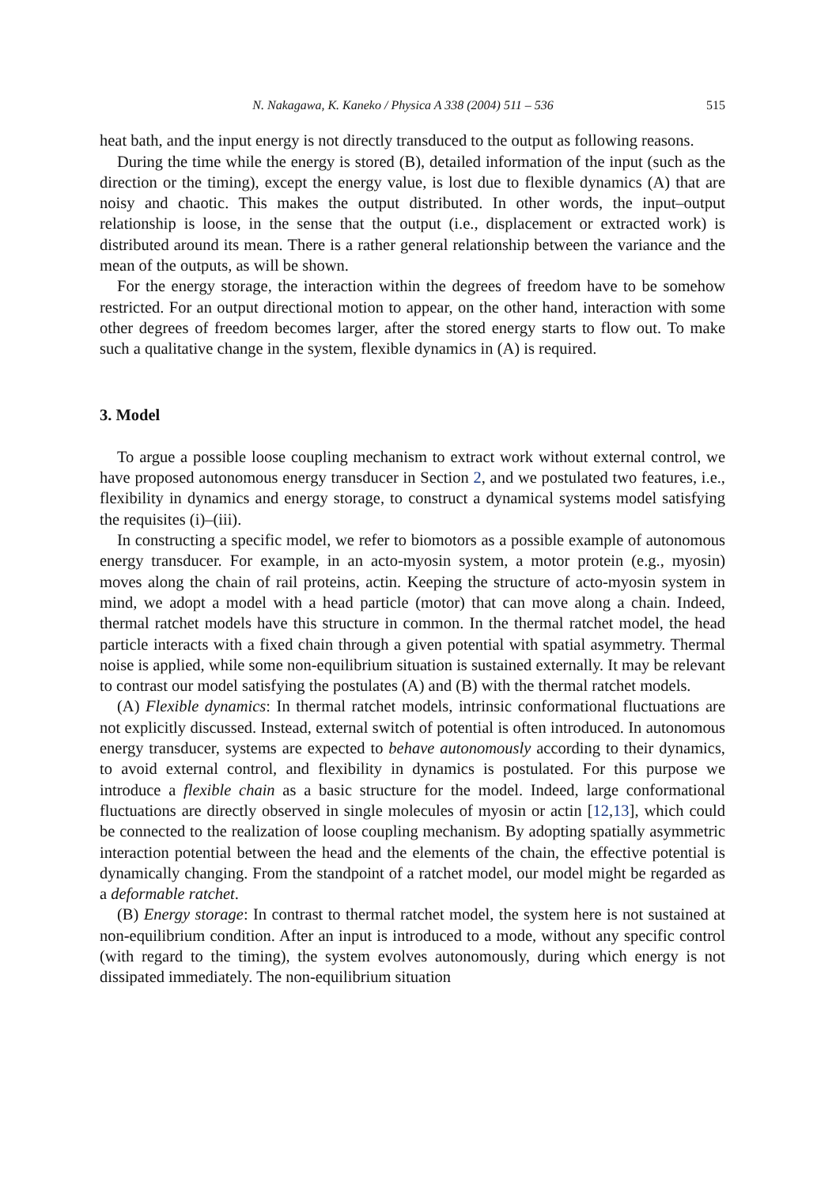N. Nakagawa, K. Kaneko / Physica A 338 (2004) 511 – 536 515
heat bath, and the input energy is not directly transduced to the output as following reasons.
During the time while the energy is stored (B), detailed information of the input (such as the direction or the timing), except the energy value, is lost due to flexible dynamics (A) that are noisy and chaotic. This makes the output distributed. In other words, the input–output relationship is loose, in the sense that the output (i.e., displacement or extracted work) is distributed around its mean. There is a rather general relationship between the variance and the mean of the outputs, as will be shown.
For the energy storage, the interaction within the degrees of freedom have to be somehow restricted. For an output directional motion to appear, on the other hand, interaction with some other degrees of freedom becomes larger, after the stored energy starts to flow out. To make such a qualitative change in the system, flexible dynamics in (A) is required.
3. Model
To argue a possible loose coupling mechanism to extract work without external control, we have proposed autonomous energy transducer in Section 2, and we postulated two features, i.e., flexibility in dynamics and energy storage, to construct a dynamical systems model satisfying the requisites (i)–(iii).
In constructing a specific model, we refer to biomotors as a possible example of autonomous energy transducer. For example, in an acto-myosin system, a motor protein (e.g., myosin) moves along the chain of rail proteins, actin. Keeping the structure of acto-myosin system in mind, we adopt a model with a head particle (motor) that can move along a chain. Indeed, thermal ratchet models have this structure in common. In the thermal ratchet model, the head particle interacts with a fixed chain through a given potential with spatial asymmetry. Thermal noise is applied, while some non-equilibrium situation is sustained externally. It may be relevant to contrast our model satisfying the postulates (A) and (B) with the thermal ratchet models.
(A) Flexible dynamics: In thermal ratchet models, intrinsic conformational fluctuations are not explicitly discussed. Instead, external switch of potential is often introduced. In autonomous energy transducer, systems are expected to behave autonomously according to their dynamics, to avoid external control, and flexibility in dynamics is postulated. For this purpose we introduce a flexible chain as a basic structure for the model. Indeed, large conformational fluctuations are directly observed in single molecules of myosin or actin [12,13], which could be connected to the realization of loose coupling mechanism. By adopting spatially asymmetric interaction potential between the head and the elements of the chain, the effective potential is dynamically changing. From the standpoint of a ratchet model, our model might be regarded as a deformable ratchet.
(B) Energy storage: In contrast to thermal ratchet model, the system here is not sustained at non-equilibrium condition. After an input is introduced to a mode, without any specific control (with regard to the timing), the system evolves autonomously, during which energy is not dissipated immediately. The non-equilibrium situation